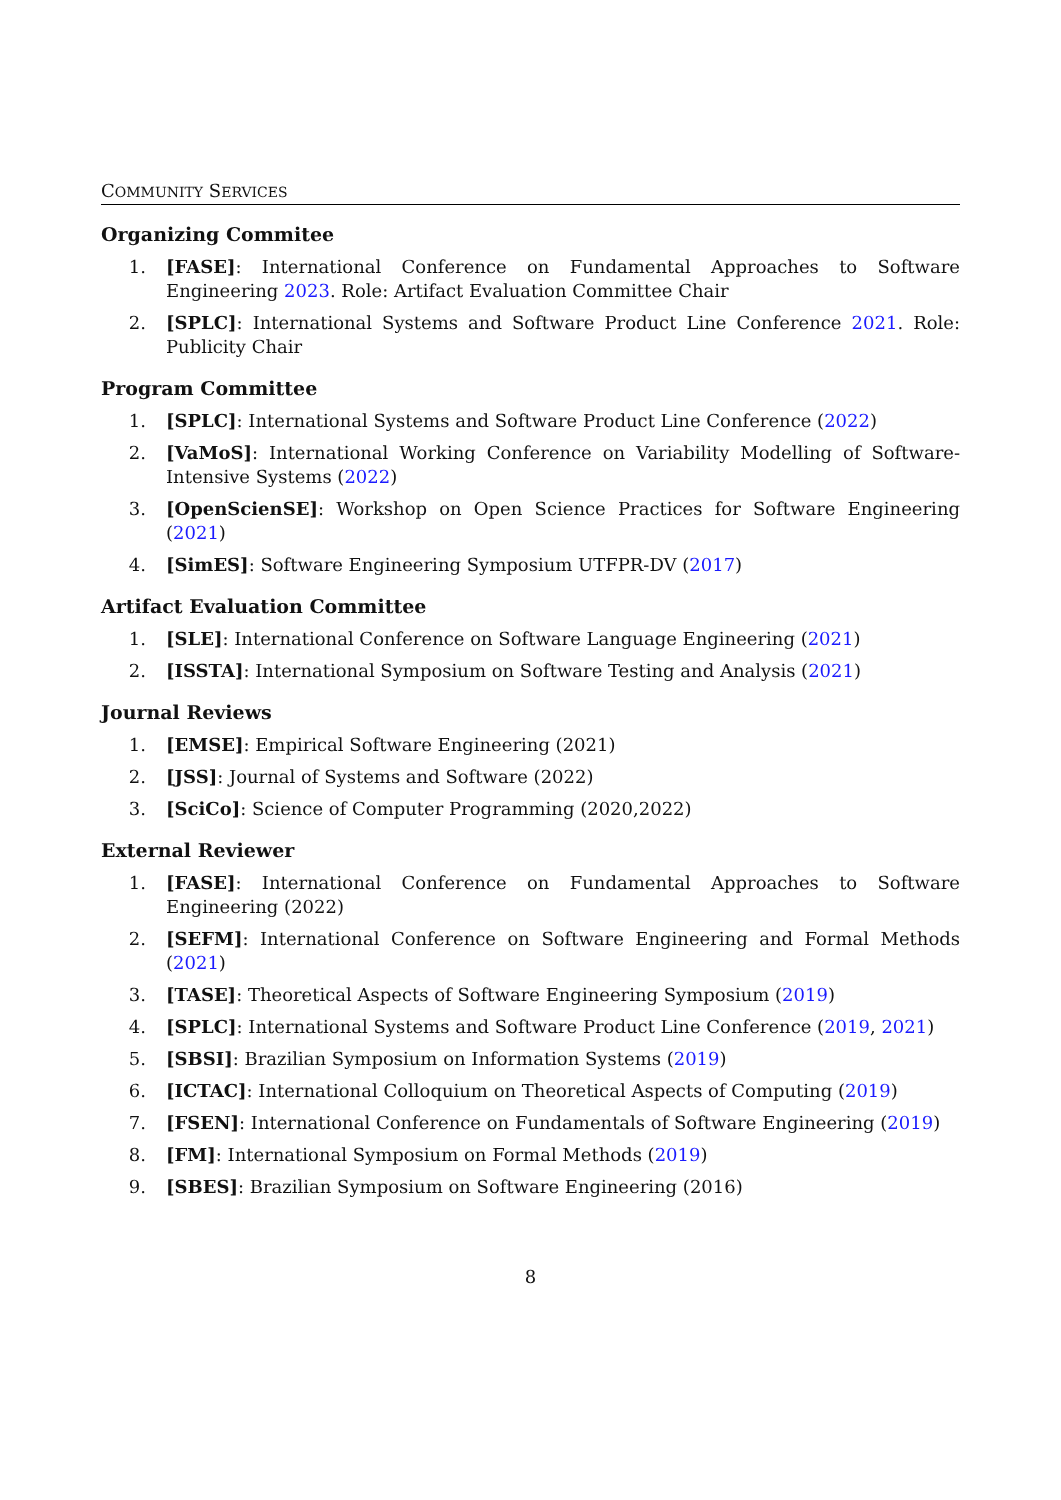COMMUNITY SERVICES
Organizing Commitee
1. [FASE]: International Conference on Fundamental Approaches to Software Engineering 2023. Role: Artifact Evaluation Committee Chair
2. [SPLC]: International Systems and Software Product Line Conference 2021. Role: Publicity Chair
Program Committee
1. [SPLC]: International Systems and Software Product Line Conference (2022)
2. [VaMoS]: International Working Conference on Variability Modelling of Software-Intensive Systems (2022)
3. [OpenScienSE]: Workshop on Open Science Practices for Software Engineering (2021)
4. [SimES]: Software Engineering Symposium UTFPR-DV (2017)
Artifact Evaluation Committee
1. [SLE]: International Conference on Software Language Engineering (2021)
2. [ISSTA]: International Symposium on Software Testing and Analysis (2021)
Journal Reviews
1. [EMSE]: Empirical Software Engineering (2021)
2. [JSS]: Journal of Systems and Software (2022)
3. [SciCo]: Science of Computer Programming (2020,2022)
External Reviewer
1. [FASE]: International Conference on Fundamental Approaches to Software Engineering (2022)
2. [SEFM]: International Conference on Software Engineering and Formal Methods (2021)
3. [TASE]: Theoretical Aspects of Software Engineering Symposium (2019)
4. [SPLC]: International Systems and Software Product Line Conference (2019, 2021)
5. [SBSI]: Brazilian Symposium on Information Systems (2019)
6. [ICTAC]: International Colloquium on Theoretical Aspects of Computing (2019)
7. [FSEN]: International Conference on Fundamentals of Software Engineering (2019)
8. [FM]: International Symposium on Formal Methods (2019)
9. [SBES]: Brazilian Symposium on Software Engineering (2016)
8